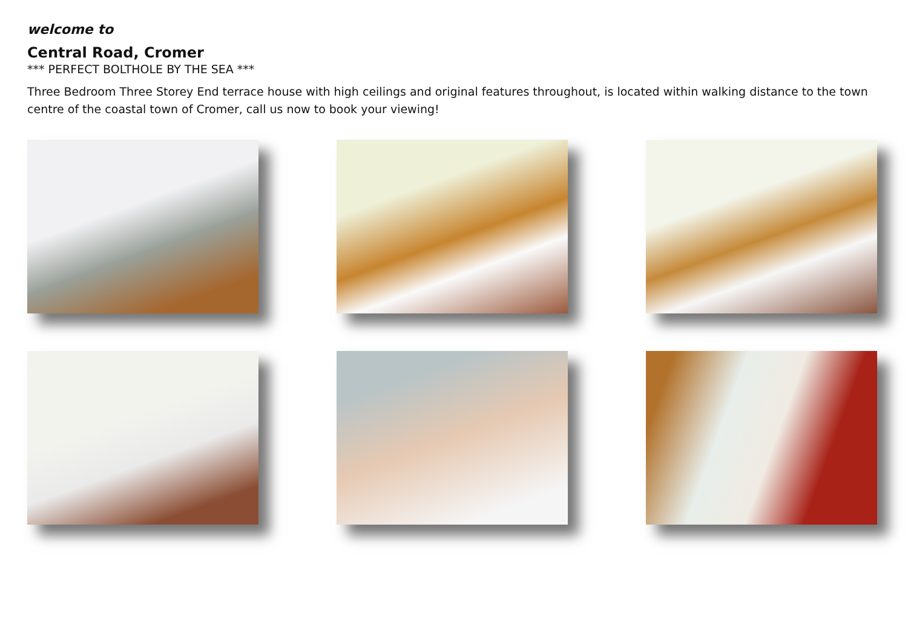welcome to
Central Road, Cromer
*** PERFECT BOLTHOLE BY THE SEA ***
Three Bedroom Three Storey End terrace house with high ceilings and original features throughout, is located within walking distance to the town centre of the coastal town of Cromer, call us now to book your viewing!